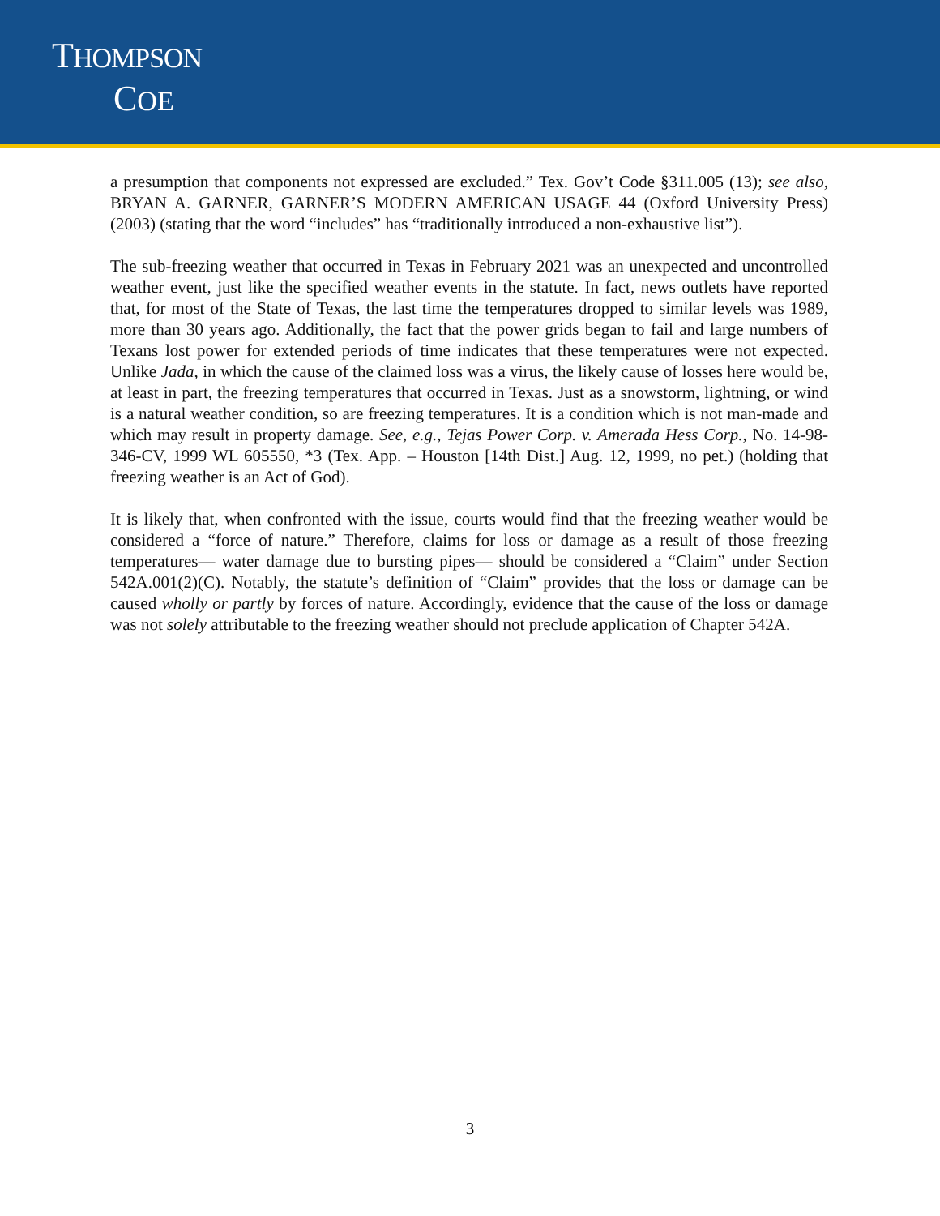THOMPSON
COE
a presumption that components not expressed are excluded.” Tex. Gov’t Code §311.005 (13); see also, BRYAN A. GARNER, GARNER’S MODERN AMERICAN USAGE 44 (Oxford University Press) (2003) (stating that the word “includes” has “traditionally introduced a non-exhaustive list”).
The sub-freezing weather that occurred in Texas in February 2021 was an unexpected and uncontrolled weather event, just like the specified weather events in the statute. In fact, news outlets have reported that, for most of the State of Texas, the last time the temperatures dropped to similar levels was 1989, more than 30 years ago. Additionally, the fact that the power grids began to fail and large numbers of Texans lost power for extended periods of time indicates that these temperatures were not expected. Unlike Jada, in which the cause of the claimed loss was a virus, the likely cause of losses here would be, at least in part, the freezing temperatures that occurred in Texas. Just as a snowstorm, lightning, or wind is a natural weather condition, so are freezing temperatures. It is a condition which is not man-made and which may result in property damage. See, e.g., Tejas Power Corp. v. Amerada Hess Corp., No. 14-98-346-CV, 1999 WL 605550, *3 (Tex. App. – Houston [14th Dist.] Aug. 12, 1999, no pet.) (holding that freezing weather is an Act of God).
It is likely that, when confronted with the issue, courts would find that the freezing weather would be considered a “force of nature.” Therefore, claims for loss or damage as a result of those freezing temperatures— water damage due to bursting pipes— should be considered a “Claim” under Section 542A.001(2)(C). Notably, the statute’s definition of “Claim” provides that the loss or damage can be caused wholly or partly by forces of nature. Accordingly, evidence that the cause of the loss or damage was not solely attributable to the freezing weather should not preclude application of Chapter 542A.
3